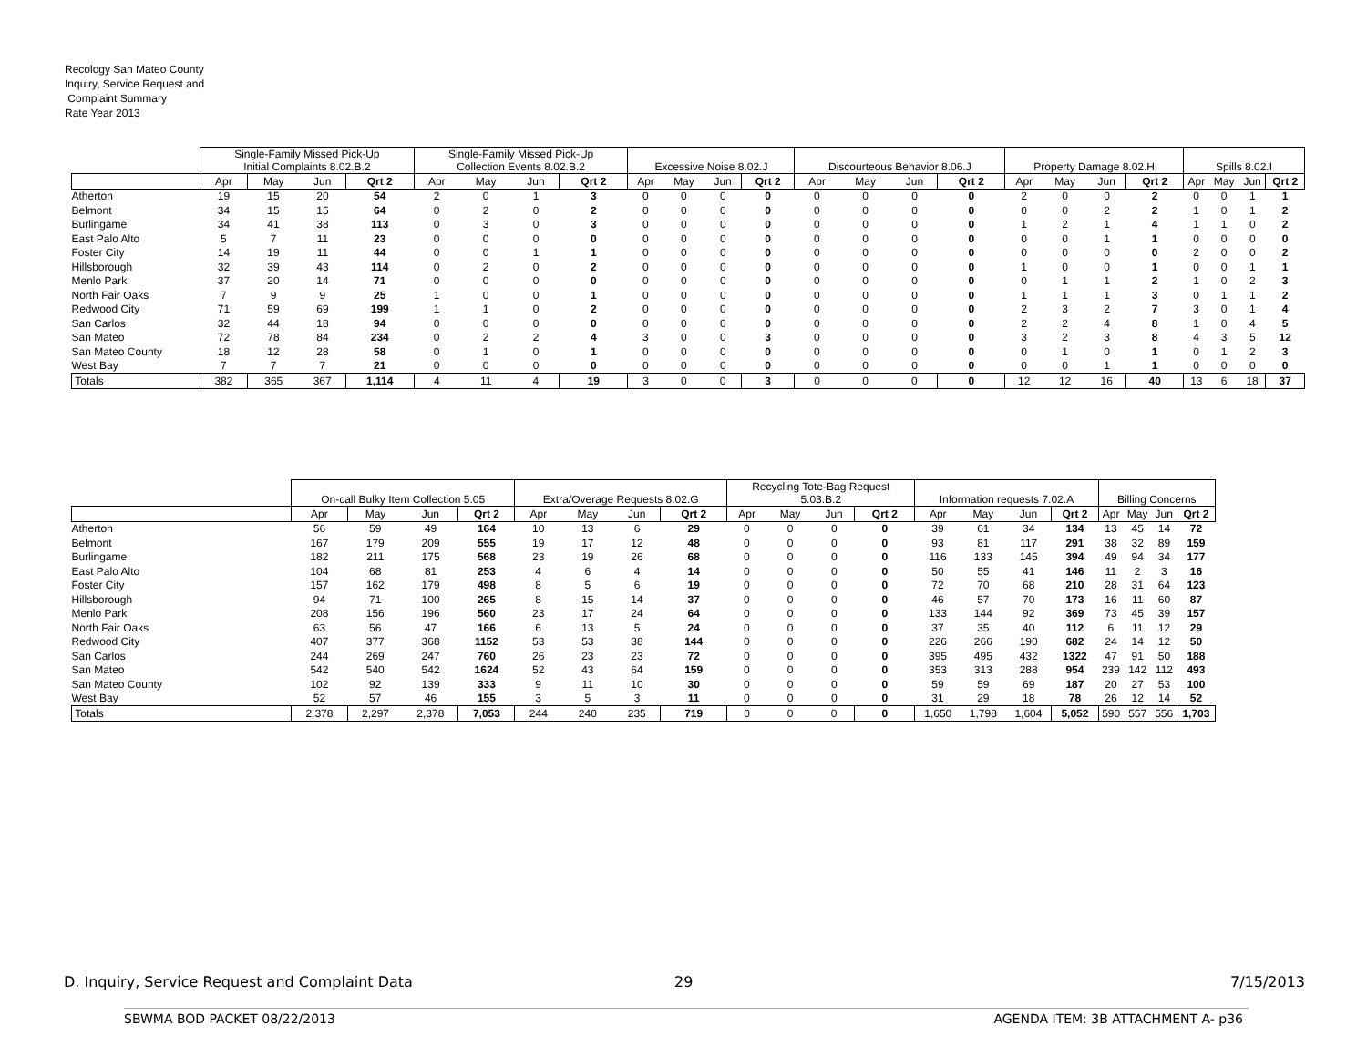Recology San Mateo County
Inquiry, Service Request and
Complaint Summary
Rate Year 2013
| | Single-Family Missed Pick-Up Initial Complaints 8.02.B.2 | | | | Single-Family Missed Pick-Up Collection Events 8.02.B.2 | | | | Excessive Noise 8.02.J | | | | Discourteous Behavior 8.06.J | | | | Property Damage 8.02.H | | | | Spills 8.02.I | | | |
| | Apr | May | Jun | Qrt 2 | Apr | May | Jun | Qrt 2 | Apr | May | Jun | Qrt 2 | Apr | May | Jun | Qrt 2 | Apr | May | Jun | Qrt 2 | Apr | May | Jun | Qrt 2 |
| Atherton | 19 | 15 | 20 | 54 | 2 | 0 | 1 | 3 | 0 | 0 | 0 | 0 | 0 | 0 | 0 | 0 | 2 | 0 | 0 | 2 | 0 | 0 | 1 | 1 |
| Belmont | 34 | 15 | 15 | 64 | 0 | 2 | 0 | 2 | 0 | 0 | 0 | 0 | 0 | 0 | 0 | 0 | 0 | 0 | 2 | 2 | 1 | 0 | 1 | 2 |
| Burlingame | 34 | 41 | 38 | 113 | 0 | 3 | 0 | 3 | 0 | 0 | 0 | 0 | 0 | 0 | 0 | 0 | 1 | 2 | 1 | 4 | 1 | 1 | 0 | 2 |
| East Palo Alto | 5 | 7 | 11 | 23 | 0 | 0 | 0 | 0 | 0 | 0 | 0 | 0 | 0 | 0 | 0 | 0 | 0 | 0 | 1 | 1 | 0 | 0 | 0 | 0 |
| Foster City | 14 | 19 | 11 | 44 | 0 | 0 | 1 | 1 | 0 | 0 | 0 | 0 | 0 | 0 | 0 | 0 | 0 | 0 | 0 | 0 | 2 | 0 | 0 | 2 |
| Hillsborough | 32 | 39 | 43 | 114 | 0 | 2 | 0 | 2 | 0 | 0 | 0 | 0 | 0 | 0 | 0 | 0 | 1 | 0 | 0 | 1 | 0 | 0 | 1 | 1 |
| Menlo Park | 37 | 20 | 14 | 71 | 0 | 0 | 0 | 0 | 0 | 0 | 0 | 0 | 0 | 0 | 0 | 0 | 0 | 1 | 1 | 2 | 1 | 0 | 2 | 3 |
| North Fair Oaks | 7 | 9 | 9 | 25 | 1 | 0 | 0 | 1 | 0 | 0 | 0 | 0 | 0 | 0 | 0 | 0 | 1 | 1 | 1 | 3 | 0 | 1 | 1 | 2 |
| Redwood City | 71 | 59 | 69 | 199 | 1 | 1 | 0 | 2 | 0 | 0 | 0 | 0 | 0 | 0 | 0 | 0 | 2 | 3 | 2 | 7 | 3 | 0 | 1 | 4 |
| San Carlos | 32 | 44 | 18 | 94 | 0 | 0 | 0 | 0 | 0 | 0 | 0 | 0 | 0 | 0 | 0 | 0 | 2 | 2 | 4 | 8 | 1 | 0 | 4 | 5 |
| San Mateo | 72 | 78 | 84 | 234 | 0 | 2 | 2 | 4 | 3 | 0 | 0 | 3 | 0 | 0 | 0 | 0 | 3 | 2 | 3 | 8 | 4 | 3 | 5 | 12 |
| San Mateo County | 18 | 12 | 28 | 58 | 0 | 1 | 0 | 1 | 0 | 0 | 0 | 0 | 0 | 0 | 0 | 0 | 0 | 1 | 0 | 1 | 0 | 1 | 2 | 3 |
| West Bay | 7 | 7 | 7 | 21 | 0 | 0 | 0 | 0 | 0 | 0 | 0 | 0 | 0 | 0 | 0 | 0 | 0 | 0 | 1 | 1 | 0 | 0 | 0 | 0 |
| Totals | 382 | 365 | 367 | 1,114 | 4 | 11 | 4 | 19 | 3 | 0 | 0 | 3 | 0 | 0 | 0 | 0 | 12 | 12 | 16 | 40 | 13 | 6 | 18 | 37 |
| | On-call Bulky Item Collection 5.05 | | | | Extra/Overage Requests 8.02.G | | | | Recycling Tote-Bag Request 5.03.B.2 | | | | Information requests 7.02.A | | | | Billing Concerns | | | |
| | Apr | May | Jun | Qrt 2 | Apr | May | Jun | Qrt 2 | Apr | May | Jun | Qrt 2 | Apr | May | Jun | Qrt 2 | Apr | May | Jun | Qrt 2 |
| Atherton | 56 | 59 | 49 | 164 | 10 | 13 | 6 | 29 | 0 | 0 | 0 | 0 | 39 | 61 | 34 | 134 | 13 | 45 | 14 | 72 |
| Belmont | 167 | 179 | 209 | 555 | 19 | 17 | 12 | 48 | 0 | 0 | 0 | 0 | 93 | 81 | 117 | 291 | 38 | 32 | 89 | 159 |
| Burlingame | 182 | 211 | 175 | 568 | 23 | 19 | 26 | 68 | 0 | 0 | 0 | 0 | 116 | 133 | 145 | 394 | 49 | 94 | 34 | 177 |
| East Palo Alto | 104 | 68 | 81 | 253 | 4 | 6 | 4 | 14 | 0 | 0 | 0 | 0 | 50 | 55 | 41 | 146 | 11 | 2 | 3 | 16 |
| Foster City | 157 | 162 | 179 | 498 | 8 | 5 | 6 | 19 | 0 | 0 | 0 | 0 | 72 | 70 | 68 | 210 | 28 | 31 | 64 | 123 |
| Hillsborough | 94 | 71 | 100 | 265 | 8 | 15 | 14 | 37 | 0 | 0 | 0 | 0 | 46 | 57 | 70 | 173 | 16 | 11 | 60 | 87 |
| Menlo Park | 208 | 156 | 196 | 560 | 23 | 17 | 24 | 64 | 0 | 0 | 0 | 0 | 133 | 144 | 92 | 369 | 73 | 45 | 39 | 157 |
| North Fair Oaks | 63 | 56 | 47 | 166 | 6 | 13 | 5 | 24 | 0 | 0 | 0 | 0 | 37 | 35 | 40 | 112 | 6 | 11 | 12 | 29 |
| Redwood City | 407 | 377 | 368 | 1152 | 53 | 53 | 38 | 144 | 0 | 0 | 0 | 0 | 226 | 266 | 190 | 682 | 24 | 14 | 12 | 50 |
| San Carlos | 244 | 269 | 247 | 760 | 26 | 23 | 23 | 72 | 0 | 0 | 0 | 0 | 395 | 495 | 432 | 1322 | 47 | 91 | 50 | 188 |
| San Mateo | 542 | 540 | 542 | 1624 | 52 | 43 | 64 | 159 | 0 | 0 | 0 | 0 | 353 | 313 | 288 | 954 | 239 | 142 | 112 | 493 |
| San Mateo County | 102 | 92 | 139 | 333 | 9 | 11 | 10 | 30 | 0 | 0 | 0 | 0 | 59 | 59 | 69 | 187 | 20 | 27 | 53 | 100 |
| West Bay | 52 | 57 | 46 | 155 | 3 | 5 | 3 | 11 | 0 | 0 | 0 | 0 | 31 | 29 | 18 | 78 | 26 | 12 | 14 | 52 |
| Totals | 2,378 | 2,297 | 2,378 | 7,053 | 244 | 240 | 235 | 719 | 0 | 0 | 0 | 0 | 1,650 | 1,798 | 1,604 | 5,052 | 590 | 557 | 556 | 1,703 |
D. Inquiry, Service Request and Complaint Data
29 7/15/2013
SBWMA BOD PACKET 08/22/2013
AGENDA ITEM: 3B ATTACHMENT A- p36